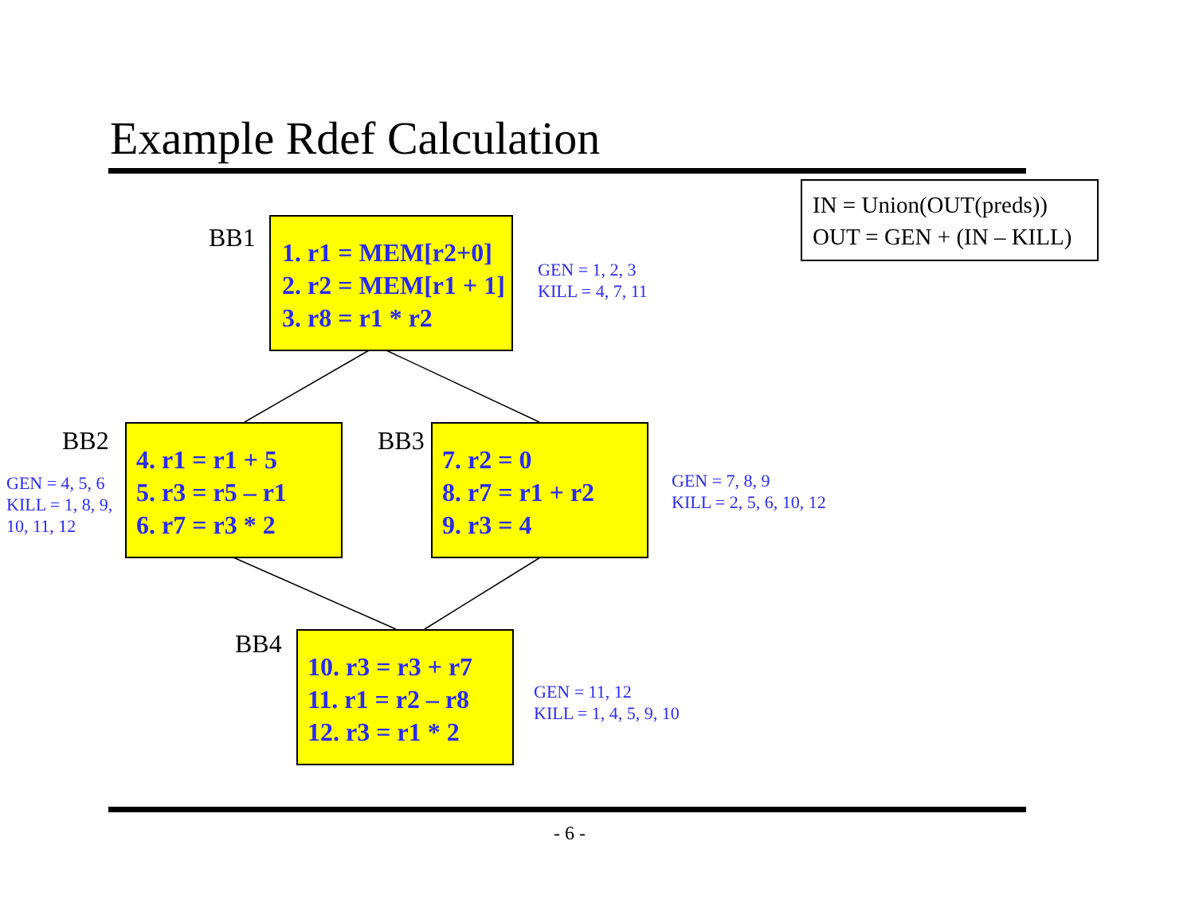Example Rdef Calculation
IN = Union(OUT(preds))
OUT = GEN + (IN – KILL)
BB1
1. r1 = MEM[r2+0]
2. r2 = MEM[r1 + 1]
3. r8 = r1 * r2
GEN = 1, 2, 3
KILL = 4, 7, 11
BB2
GEN = 4, 5, 6
KILL = 1, 8, 9,
10, 11, 12
4. r1 = r1 + 5
5. r3 = r5 – r1
6. r7 = r3 * 2
BB3
7. r2 = 0
8. r7 = r1 + r2
9. r3 = 4
GEN = 7, 8, 9
KILL = 2, 5, 6, 10, 12
BB4
10. r3 = r3 + r7
11. r1 = r2 – r8
12. r3 = r1 * 2
GEN = 11, 12
KILL = 1, 4, 5, 9, 10
- 6 -